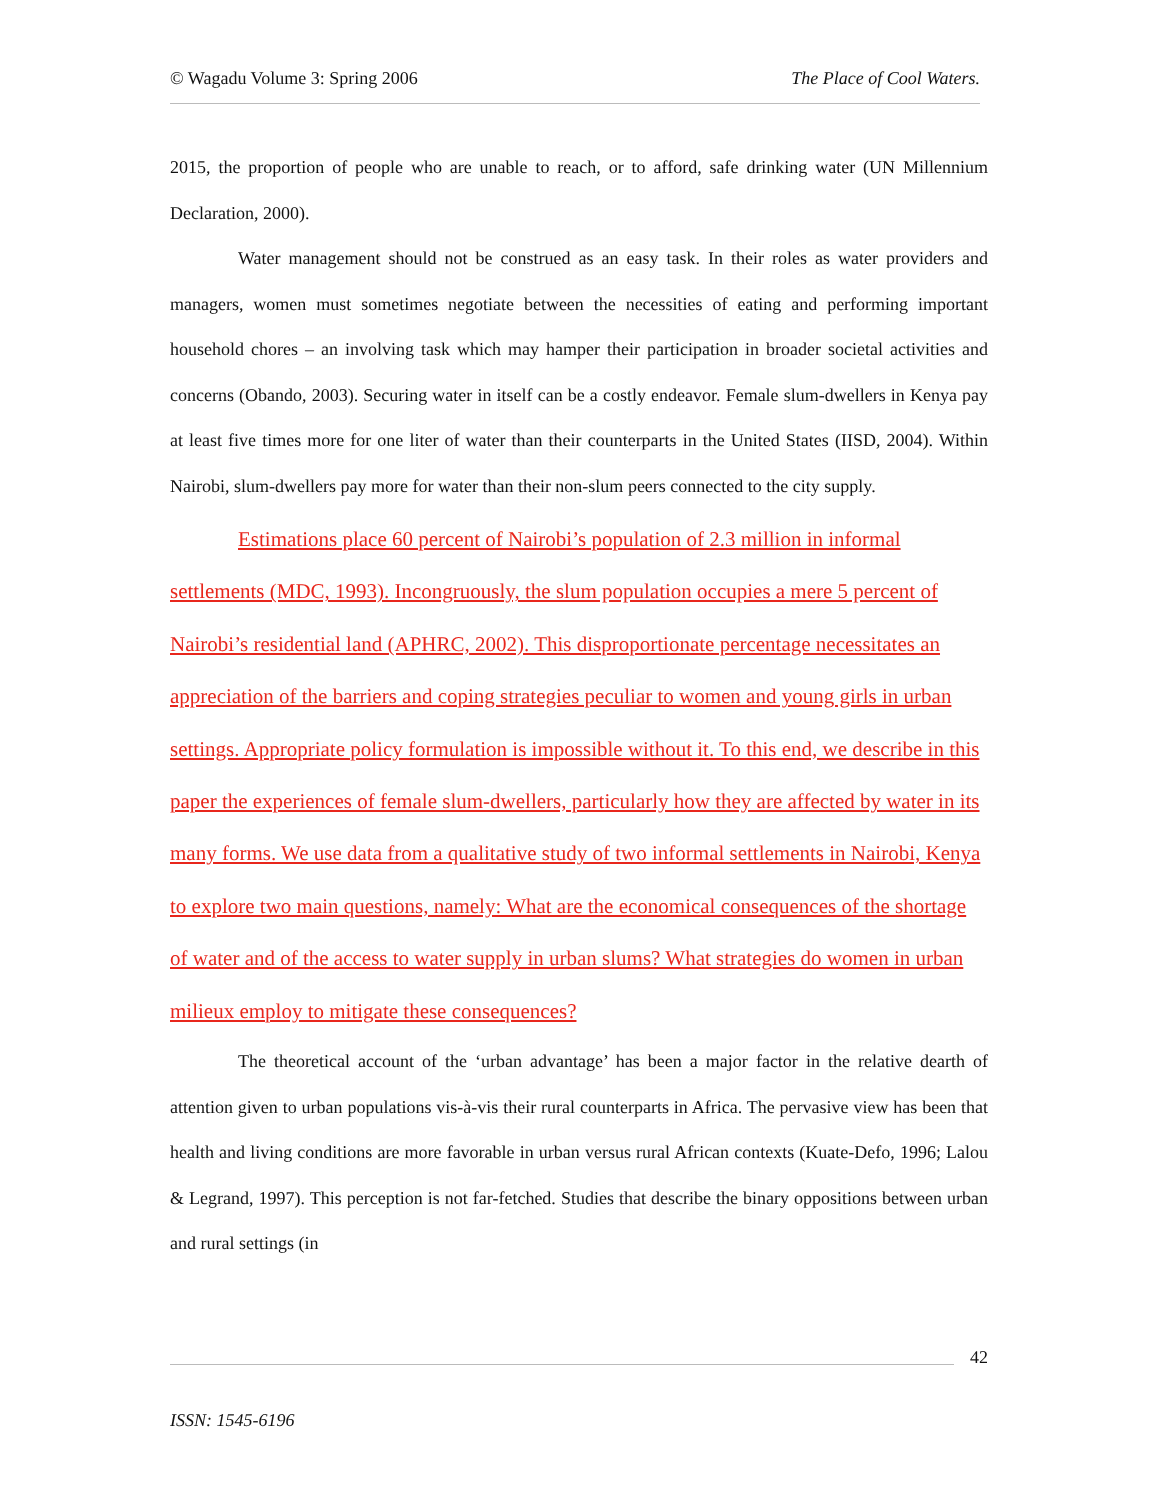© Wagadu Volume 3: Spring 2006 The Place of Cool Waters.
2015, the proportion of people who are unable to reach, or to afford, safe drinking water (UN Millennium Declaration, 2000).
Water management should not be construed as an easy task. In their roles as water providers and managers, women must sometimes negotiate between the necessities of eating and performing important household chores – an involving task which may hamper their participation in broader societal activities and concerns (Obando, 2003). Securing water in itself can be a costly endeavor. Female slum-dwellers in Kenya pay at least five times more for one liter of water than their counterparts in the United States (IISD, 2004). Within Nairobi, slum-dwellers pay more for water than their non-slum peers connected to the city supply.
Estimations place 60 percent of Nairobi’s population of 2.3 million in informal settlements (MDC, 1993). Incongruously, the slum population occupies a mere 5 percent of Nairobi’s residential land (APHRC, 2002). This disproportionate percentage necessitates an appreciation of the barriers and coping strategies peculiar to women and young girls in urban settings. Appropriate policy formulation is impossible without it. To this end, we describe in this paper the experiences of female slum-dwellers, particularly how they are affected by water in its many forms. We use data from a qualitative study of two informal settlements in Nairobi, Kenya to explore two main questions, namely: What are the economical consequences of the shortage of water and of the access to water supply in urban slums? What strategies do women in urban milieux employ to mitigate these consequences?
The theoretical account of the ‘urban advantage’ has been a major factor in the relative dearth of attention given to urban populations vis-à-vis their rural counterparts in Africa. The pervasive view has been that health and living conditions are more favorable in urban versus rural African contexts (Kuate-Defo, 1996; Lalou & Legrand, 1997). This perception is not far-fetched. Studies that describe the binary oppositions between urban and rural settings (in
42
ISSN: 1545-6196